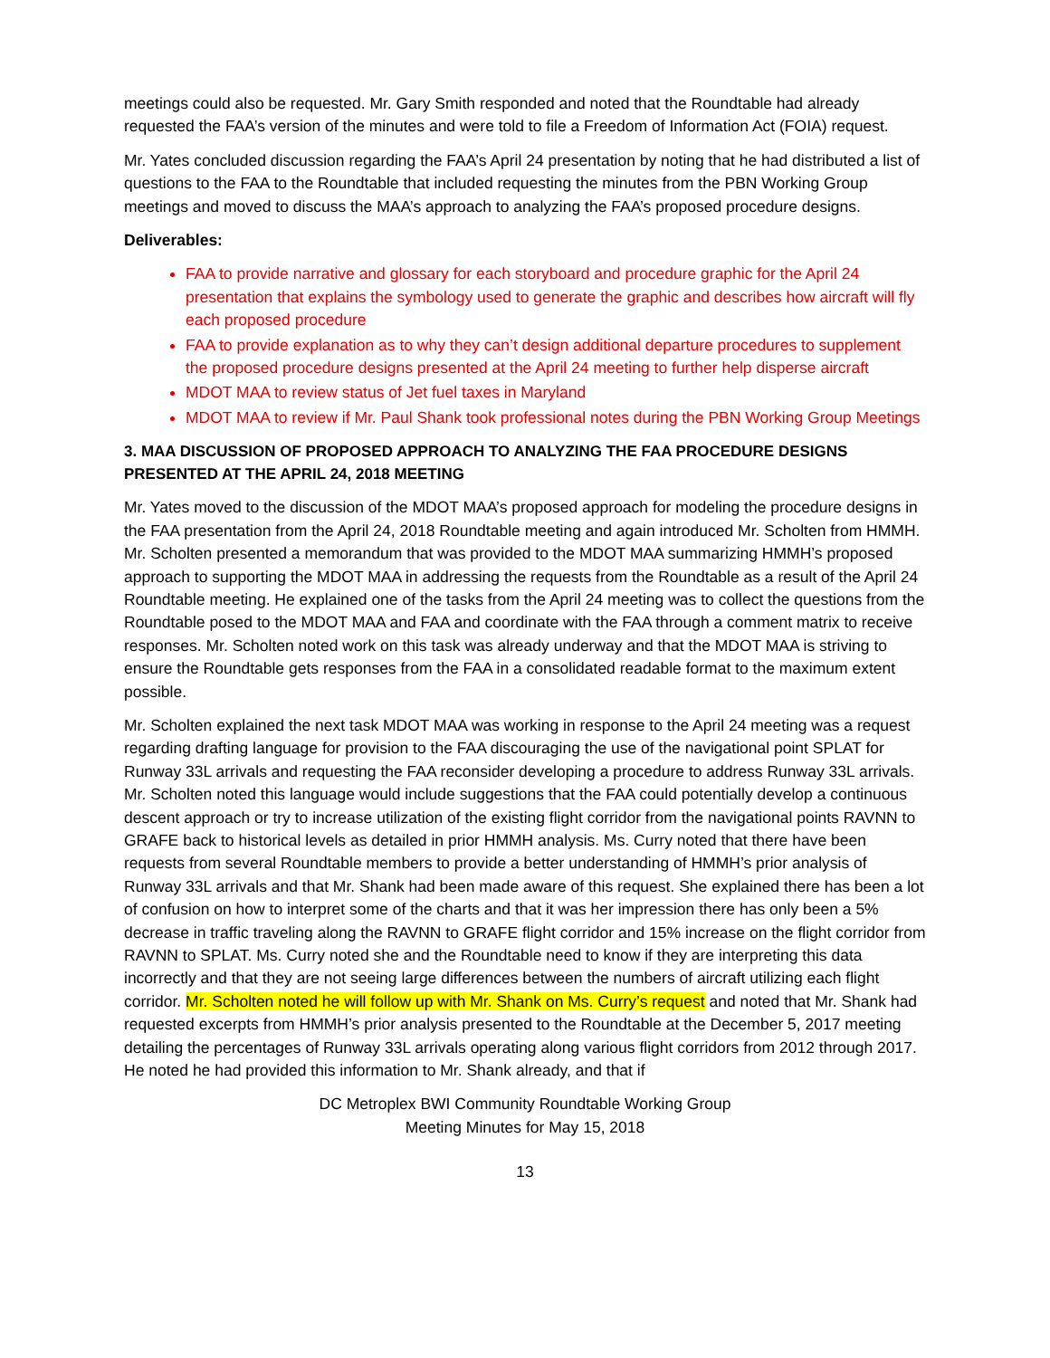meetings could also be requested. Mr. Gary Smith responded and noted that the Roundtable had already requested the FAA’s version of the minutes and were told to file a Freedom of Information Act (FOIA) request.
Mr. Yates concluded discussion regarding the FAA’s April 24 presentation by noting that he had distributed a list of questions to the FAA to the Roundtable that included requesting the minutes from the PBN Working Group meetings and moved to discuss the MAA’s approach to analyzing the FAA’s proposed procedure designs.
Deliverables:
FAA to provide narrative and glossary for each storyboard and procedure graphic for the April 24 presentation that explains the symbology used to generate the graphic and describes how aircraft will fly each proposed procedure
FAA to provide explanation as to why they can’t design additional departure procedures to supplement the proposed procedure designs presented at the April 24 meeting to further help disperse aircraft
MDOT MAA to review status of Jet fuel taxes in Maryland
MDOT MAA to review if Mr. Paul Shank took professional notes during the PBN Working Group Meetings
3. MAA DISCUSSION OF PROPOSED APPROACH TO ANALYZING THE FAA PROCEDURE DESIGNS PRESENTED AT THE APRIL 24, 2018 MEETING
Mr. Yates moved to the discussion of the MDOT MAA’s proposed approach for modeling the procedure designs in the FAA presentation from the April 24, 2018 Roundtable meeting and again introduced Mr. Scholten from HMMH. Mr. Scholten presented a memorandum that was provided to the MDOT MAA summarizing HMMH’s proposed approach to supporting the MDOT MAA in addressing the requests from the Roundtable as a result of the April 24 Roundtable meeting. He explained one of the tasks from the April 24 meeting was to collect the questions from the Roundtable posed to the MDOT MAA and FAA and coordinate with the FAA through a comment matrix to receive responses. Mr. Scholten noted work on this task was already underway and that the MDOT MAA is striving to ensure the Roundtable gets responses from the FAA in a consolidated readable format to the maximum extent possible.
Mr. Scholten explained the next task MDOT MAA was working in response to the April 24 meeting was a request regarding drafting language for provision to the FAA discouraging the use of the navigational point SPLAT for Runway 33L arrivals and requesting the FAA reconsider developing a procedure to address Runway 33L arrivals. Mr. Scholten noted this language would include suggestions that the FAA could potentially develop a continuous descent approach or try to increase utilization of the existing flight corridor from the navigational points RAVNN to GRAFE back to historical levels as detailed in prior HMMH analysis. Ms. Curry noted that there have been requests from several Roundtable members to provide a better understanding of HMMH’s prior analysis of Runway 33L arrivals and that Mr. Shank had been made aware of this request. She explained there has been a lot of confusion on how to interpret some of the charts and that it was her impression there has only been a 5% decrease in traffic traveling along the RAVNN to GRAFE flight corridor and 15% increase on the flight corridor from RAVNN to SPLAT. Ms. Curry noted she and the Roundtable need to know if they are interpreting this data incorrectly and that they are not seeing large differences between the numbers of aircraft utilizing each flight corridor. Mr. Scholten noted he will follow up with Mr. Shank on Ms. Curry’s request and noted that Mr. Shank had requested excerpts from HMMH’s prior analysis presented to the Roundtable at the December 5, 2017 meeting detailing the percentages of Runway 33L arrivals operating along various flight corridors from 2012 through 2017. He noted he had provided this information to Mr. Shank already, and that if
DC Metroplex BWI Community Roundtable Working Group
Meeting Minutes for May 15, 2018
13